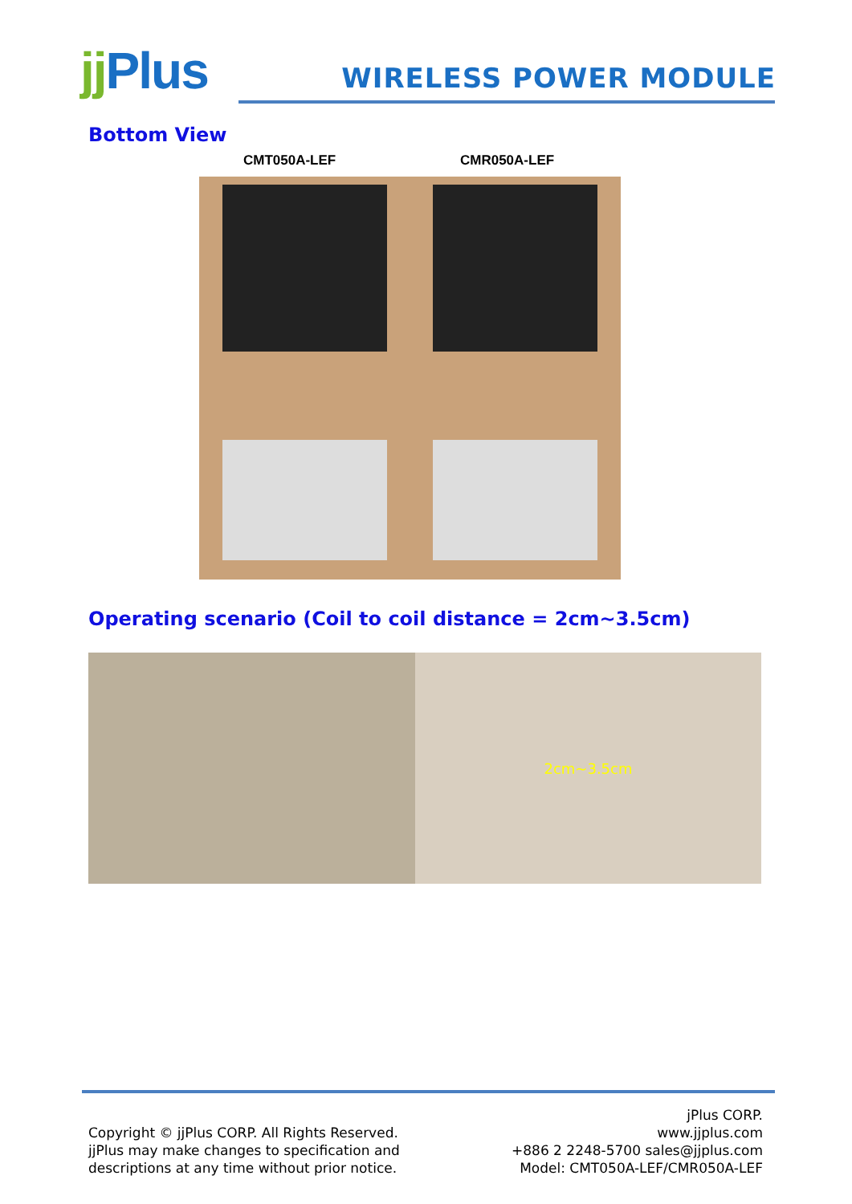jj Plus
WIRELESS POWER MODULE
Bottom View
CMT050A-LEF CMR050A-LEF
Operating scenario (Coil to coil distance = 2cm~3.5cm)
2cm~3.5cm
Copyright © jjPlus CORP. All Rights Reserved.
jjPlus may make changes to specification and
descriptions at any time without prior notice.
jPlus CORP.
www.jjplus.com
+886 2 2248-5700 sales@jjplus.com
Model: CMT050A-LEF/CMR050A-LEF